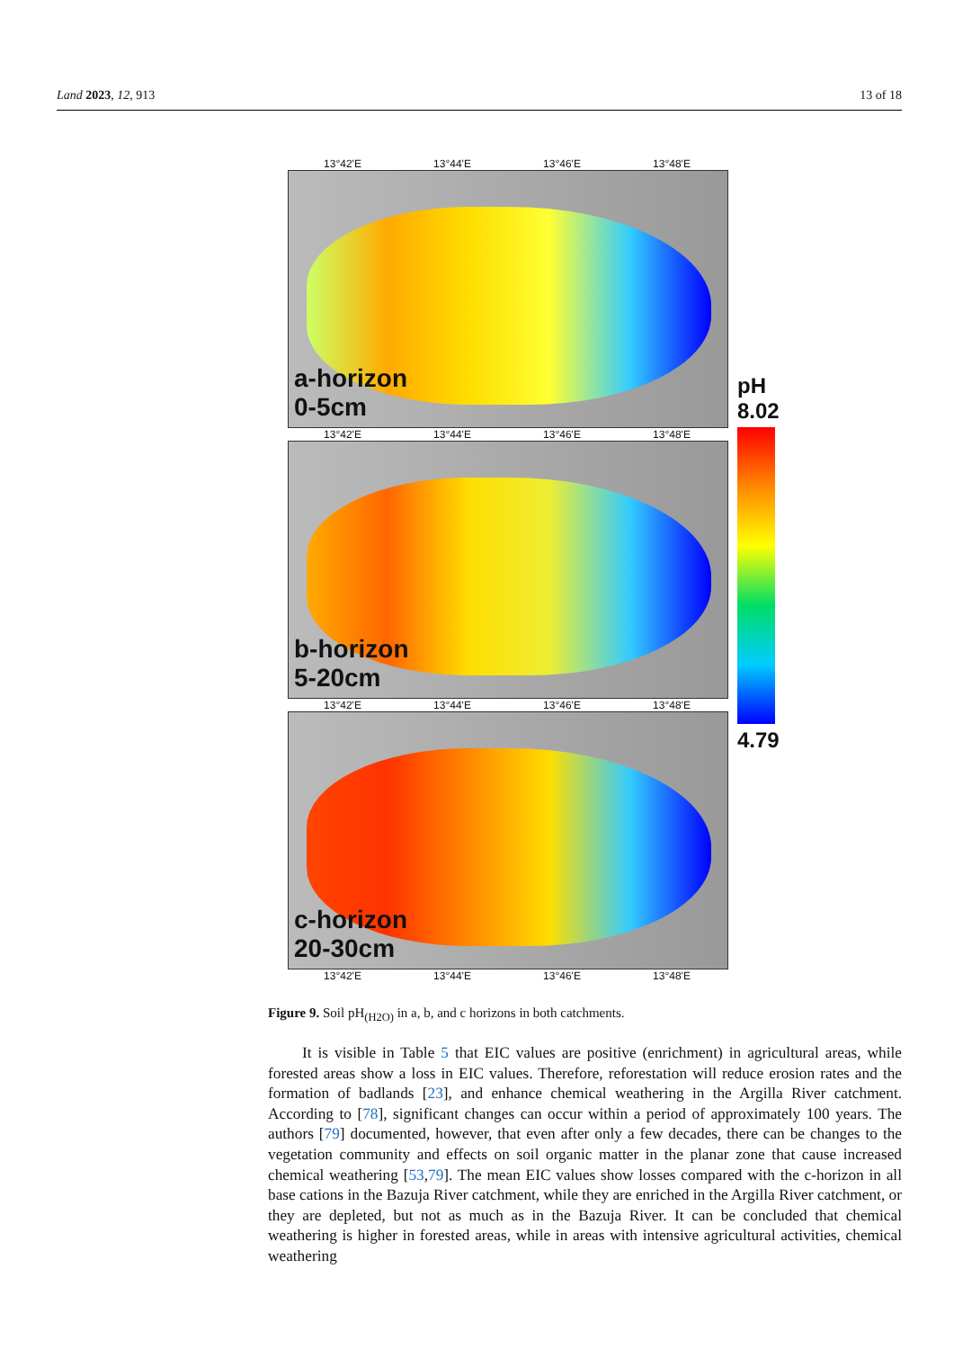Land 2023, 12, 913 13 of 18
13°42'E 13°44'E 13°46'E 13°48'E
a-horizon
0-5cm
13°42'E 13°44'E 13°46'E 13°48'E
b-horizon
5-20cm
13°42'E 13°44'E 13°46'E 13°48'E
c-horizon
20-30cm
13°42'E 13°44'E 13°46'E 13°48'E
pH
8.02
4.79
Figure 9. Soil pH<sub>(H2O)</sub> in a, b, and c horizons in both catchments.
It is visible in Table 5 that EIC values are positive (enrichment) in agricultural areas, while forested areas show a loss in EIC values. Therefore, reforestation will reduce erosion rates and the formation of badlands [23], and enhance chemical weathering in the Argilla River catchment. According to [78], significant changes can occur within a period of approximately 100 years. The authors [79] documented, however, that even after only a few decades, there can be changes to the vegetation community and effects on soil organic matter in the planar zone that cause increased chemical weathering [53,79]. The mean EIC values show losses compared with the c-horizon in all base cations in the Bazuja River catchment, while they are enriched in the Argilla River catchment, or they are depleted, but not as much as in the Bazuja River. It can be concluded that chemical weathering is higher in forested areas, while in areas with intensive agricultural activities, chemical weathering